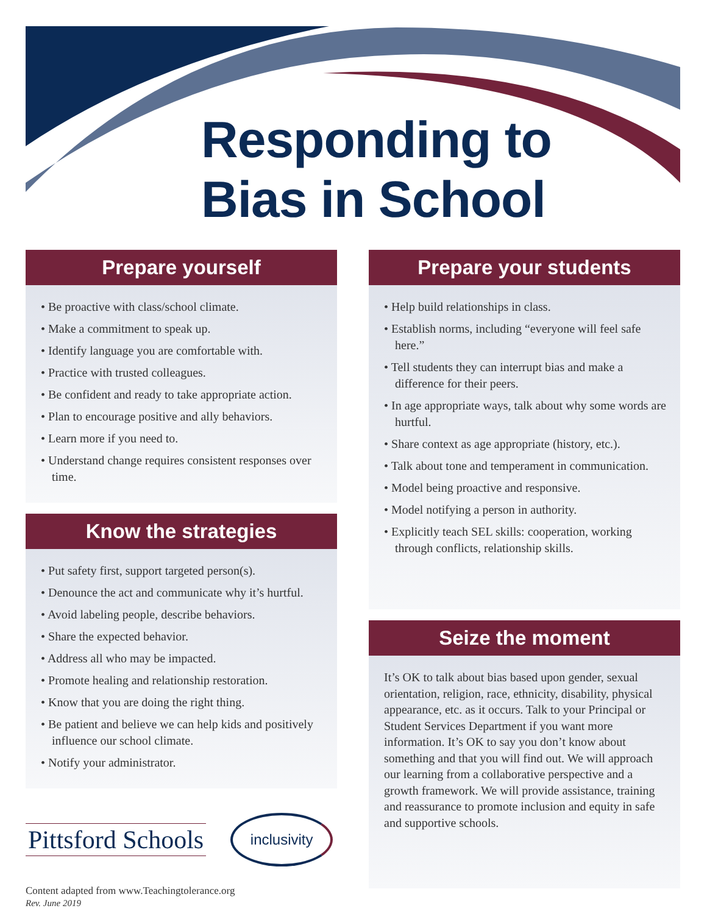Responding to
Bias in School
Prepare yourself
• Be proactive with class/school climate.
• Make a commitment to speak up.
• Identify language you are comfortable with.
• Practice with trusted colleagues.
• Be confident and ready to take appropriate action.
• Plan to encourage positive and ally behaviors.
• Learn more if you need to.
• Understand change requires consistent responses over time.
Know the strategies
• Put safety first, support targeted person(s).
• Denounce the act and communicate why it’s hurtful.
• Avoid labeling people, describe behaviors.
• Share the expected behavior.
• Address all who may be impacted.
• Promote healing and relationship restoration.
• Know that you are doing the right thing.
• Be patient and believe we can help kids and positively influence our school climate.
• Notify your administrator.
Pittsford Schools
inclusivity
Content adapted from www.Teachingtolerance.org
Rev. June 2019
Prepare your students
• Help build relationships in class.
• Establish norms, including “everyone will feel safe here.”
• Tell students they can interrupt bias and make a difference for their peers.
• In age appropriate ways, talk about why some words are hurtful.
• Share context as age appropriate (history, etc.).
• Talk about tone and temperament in communication.
• Model being proactive and responsive.
• Model notifying a person in authority.
• Explicitly teach SEL skills: cooperation, working through conflicts, relationship skills.
Seize the moment
It’s OK to talk about bias based upon gender, sexual orientation, religion, race, ethnicity, disability, physical appearance, etc. as it occurs. Talk to your Principal or Student Services Department if you want more information. It’s OK to say you don’t know about something and that you will find out. We will approach our learning from a collaborative perspective and a growth framework. We will provide assistance, training and reassurance to promote inclusion and equity in safe and supportive schools.